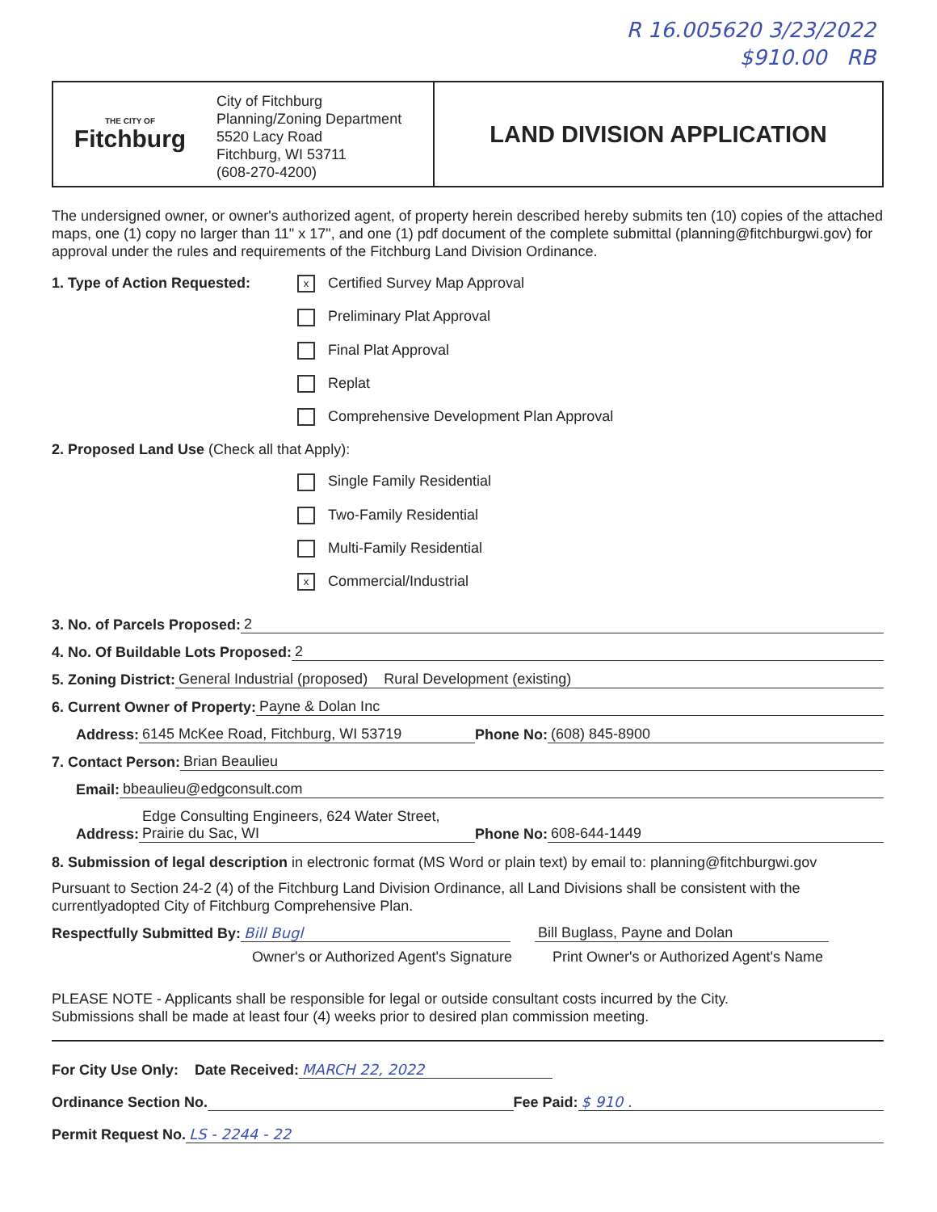R 16.005620 3/23/2022
$910.00 RB
THE CITY OF
Fitchburg
City of Fitchburg
Planning/Zoning Department
5520 Lacy Road
Fitchburg, WI 53711
(608-270-4200)
LAND DIVISION APPLICATION
The undersigned owner, or owner's authorized agent, of property herein described hereby submits ten (10) copies of the attached maps, one (1) copy no larger than 11" x 17", and one (1) pdf document of the complete submittal (planning@fitchburgwi.gov) for approval under the rules and requirements of the Fitchburg Land Division Ordinance.
1. Type of Action Requested:
x Certified Survey Map Approval
Preliminary Plat Approval
Final Plat Approval
Replat
Comprehensive Development Plan Approval
2. Proposed Land Use (Check all that Apply):
Single Family Residential
Two-Family Residential
Multi-Family Residential
x Commercial/Industrial
3. No. of Parcels Proposed: 2
4. No. Of Buildable Lots Proposed: 2
5. Zoning District: General Industrial (proposed) Rural Development (existing)
6. Current Owner of Property: Payne & Dolan Inc
Address: 6145 McKee Road, Fitchburg, WI 53719 Phone No: (608) 845-8900
7. Contact Person: Brian Beaulieu
Email: bbeaulieu@edgconsult.com
Address: Edge Consulting Engineers, 624 Water Street, Prairie du Sac, WI Phone No: 608-644-1449
8. Submission of legal description in electronic format (MS Word or plain text) by email to: planning@fitchburgwi.gov
Pursuant to Section 24-2 (4) of the Fitchburg Land Division Ordinance, all Land Divisions shall be consistent with the currentlyadopted City of Fitchburg Comprehensive Plan.
Respectfully Submitted By: Bill Bugl Bill Buglass, Payne and Dolan
Owner's or Authorized Agent's Signature Print Owner's or Authorized Agent's Name
PLEASE NOTE - Applicants shall be responsible for legal or outside consultant costs incurred by the City.
Submissions shall be made at least four (4) weeks prior to desired plan commission meeting.
For City Use Only: Date Received: MARCH 22, 2022
Ordinance Section No. Fee Paid: $ 910 .
Permit Request No. LS - 2244 - 22